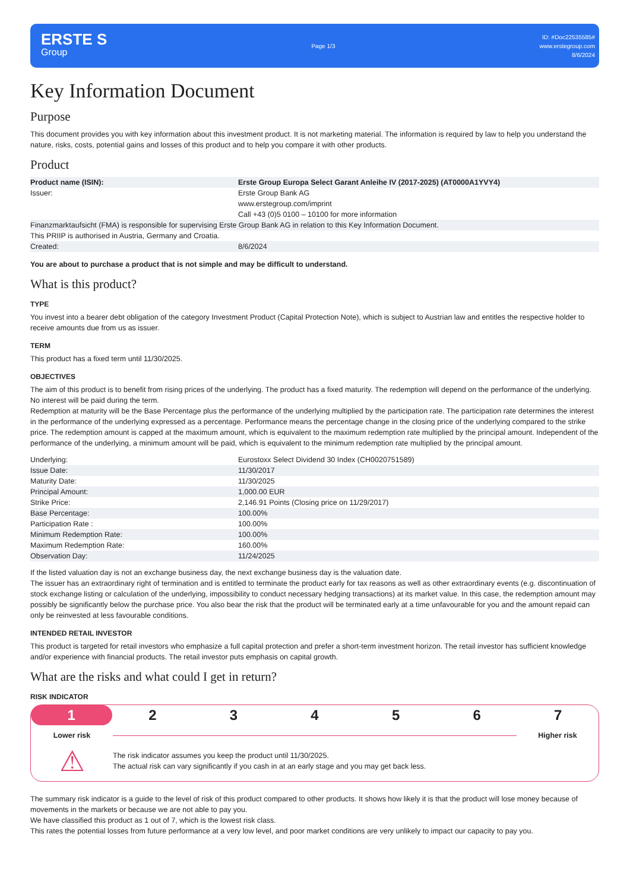ERSTE S
Group
Page 1/3
ID: #Doc22535585#
www.erstegroup.com
8/6/2024
Key Information Document
Purpose
This document provides you with key information about this investment product. It is not marketing material. The information is required by law to help you understand the nature, risks, costs, potential gains and losses of this product and to help you compare it with other products.
Product
| Product name (ISIN): | Erste Group Europa Select Garant Anleihe IV (2017-2025) (AT0000A1YVY4) |
| Issuer: | Erste Group Bank AG www.erstegroup.com/imprint Call +43 (0)5 0100 – 10100 for more information |
| Finanzmarktaufsicht (FMA) is responsible for supervising Erste Group Bank AG in relation to this Key Information Document. | |
| This PRIIP is authorised in Austria, Germany and Croatia. | |
| Created: | 8/6/2024 |
You are about to purchase a product that is not simple and may be difficult to understand.
What is this product?
TYPE
You invest into a bearer debt obligation of the category Investment Product (Capital Protection Note), which is subject to Austrian law and entitles the respective holder to receive amounts due from us as issuer.
TERM
This product has a fixed term until 11/30/2025.
OBJECTIVES
The aim of this product is to benefit from rising prices of the underlying. The product has a fixed maturity. The redemption will depend on the performance of the underlying. No interest will be paid during the term.
Redemption at maturity will be the Base Percentage plus the performance of the underlying multiplied by the participation rate. The participation rate determines the interest in the performance of the underlying expressed as a percentage. Performance means the percentage change in the closing price of the underlying compared to the strike price. The redemption amount is capped at the maximum amount, which is equivalent to the maximum redemption rate multiplied by the principal amount. Independent of the performance of the underlying, a minimum amount will be paid, which is equivalent to the minimum redemption rate multiplied by the principal amount.
| Underlying: | Eurostoxx Select Dividend 30 Index (CH0020751589) |
| Issue Date: | 11/30/2017 |
| Maturity Date: | 11/30/2025 |
| Principal Amount: | 1,000.00 EUR |
| Strike Price: | 2,146.91 Points (Closing price on 11/29/2017) |
| Base Percentage: | 100.00% |
| Participation Rate : | 100.00% |
| Minimum Redemption Rate: | 100.00% |
| Maximum Redemption Rate: | 160.00% |
| Observation Day: | 11/24/2025 |
If the listed valuation day is not an exchange business day, the next exchange business day is the valuation date.
The issuer has an extraordinary right of termination and is entitled to terminate the product early for tax reasons as well as other extraordinary events (e.g. discontinuation of stock exchange listing or calculation of the underlying, impossibility to conduct necessary hedging transactions) at its market value. In this case, the redemption amount may possibly be significantly below the purchase price. You also bear the risk that the product will be terminated early at a time unfavourable for you and the amount repaid can only be reinvested at less favourable conditions.
INTENDED RETAIL INVESTOR
This product is targeted for retail investors who emphasize a full capital protection and prefer a short-term investment horizon. The retail investor has sufficient knowledge and/or experience with financial products. The retail investor puts emphasis on capital growth.
What are the risks and what could I get in return?
RISK INDICATOR
1 2 3 4 5 6 7
Lower risk Higher risk
⚠
The risk indicator assumes you keep the product until 11/30/2025.
The actual risk can vary significantly if you cash in at an early stage and you may get back less.
The summary risk indicator is a guide to the level of risk of this product compared to other products. It shows how likely it is that the product will lose money because of movements in the markets or because we are not able to pay you.
We have classified this product as 1 out of 7, which is the lowest risk class.
This rates the potential losses from future performance at a very low level, and poor market conditions are very unlikely to impact our capacity to pay you.